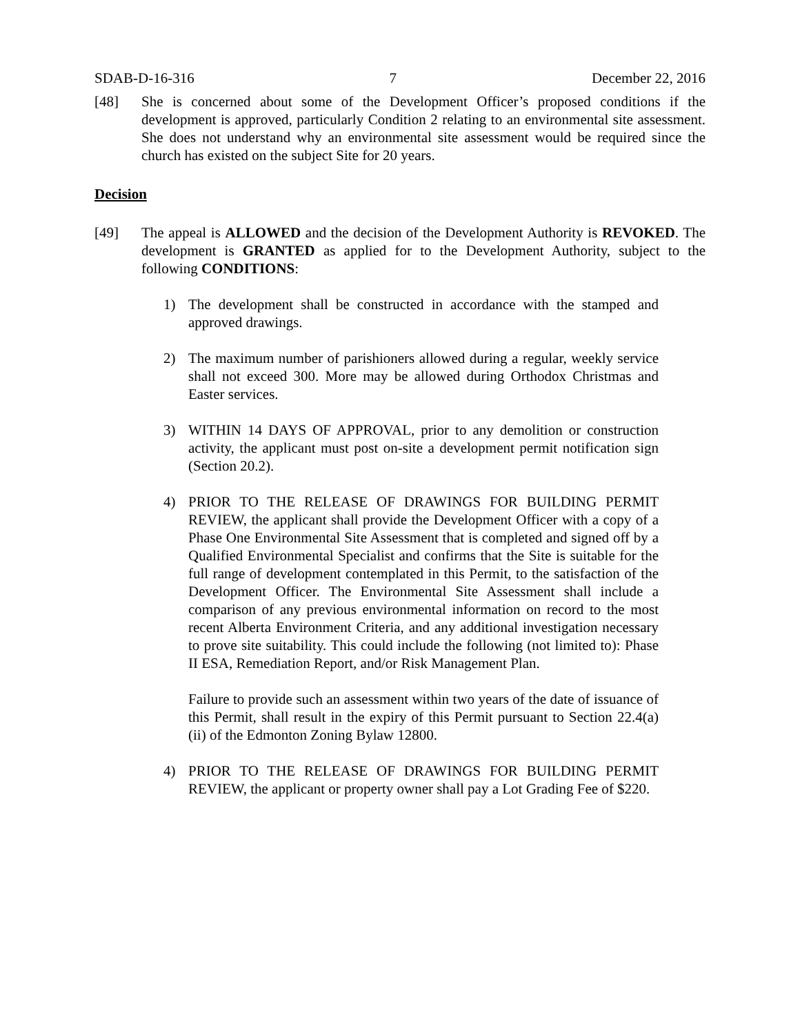SDAB-D-16-316 7 December 22, 2016
[48] She is concerned about some of the Development Officer’s proposed conditions if the development is approved, particularly Condition 2 relating to an environmental site assessment. She does not understand why an environmental site assessment would be required since the church has existed on the subject Site for 20 years.
Decision
[49] The appeal is ALLOWED and the decision of the Development Authority is REVOKED. The development is GRANTED as applied for to the Development Authority, subject to the following CONDITIONS:
1) The development shall be constructed in accordance with the stamped and approved drawings.
2) The maximum number of parishioners allowed during a regular, weekly service shall not exceed 300. More may be allowed during Orthodox Christmas and Easter services.
3) WITHIN 14 DAYS OF APPROVAL, prior to any demolition or construction activity, the applicant must post on-site a development permit notification sign (Section 20.2).
4) PRIOR TO THE RELEASE OF DRAWINGS FOR BUILDING PERMIT REVIEW, the applicant shall provide the Development Officer with a copy of a Phase One Environmental Site Assessment that is completed and signed off by a Qualified Environmental Specialist and confirms that the Site is suitable for the full range of development contemplated in this Permit, to the satisfaction of the Development Officer. The Environmental Site Assessment shall include a comparison of any previous environmental information on record to the most recent Alberta Environment Criteria, and any additional investigation necessary to prove site suitability. This could include the following (not limited to): Phase II ESA, Remediation Report, and/or Risk Management Plan.
Failure to provide such an assessment within two years of the date of issuance of this Permit, shall result in the expiry of this Permit pursuant to Section 22.4(a)(ii) of the Edmonton Zoning Bylaw 12800.
4) PRIOR TO THE RELEASE OF DRAWINGS FOR BUILDING PERMIT REVIEW, the applicant or property owner shall pay a Lot Grading Fee of $220.